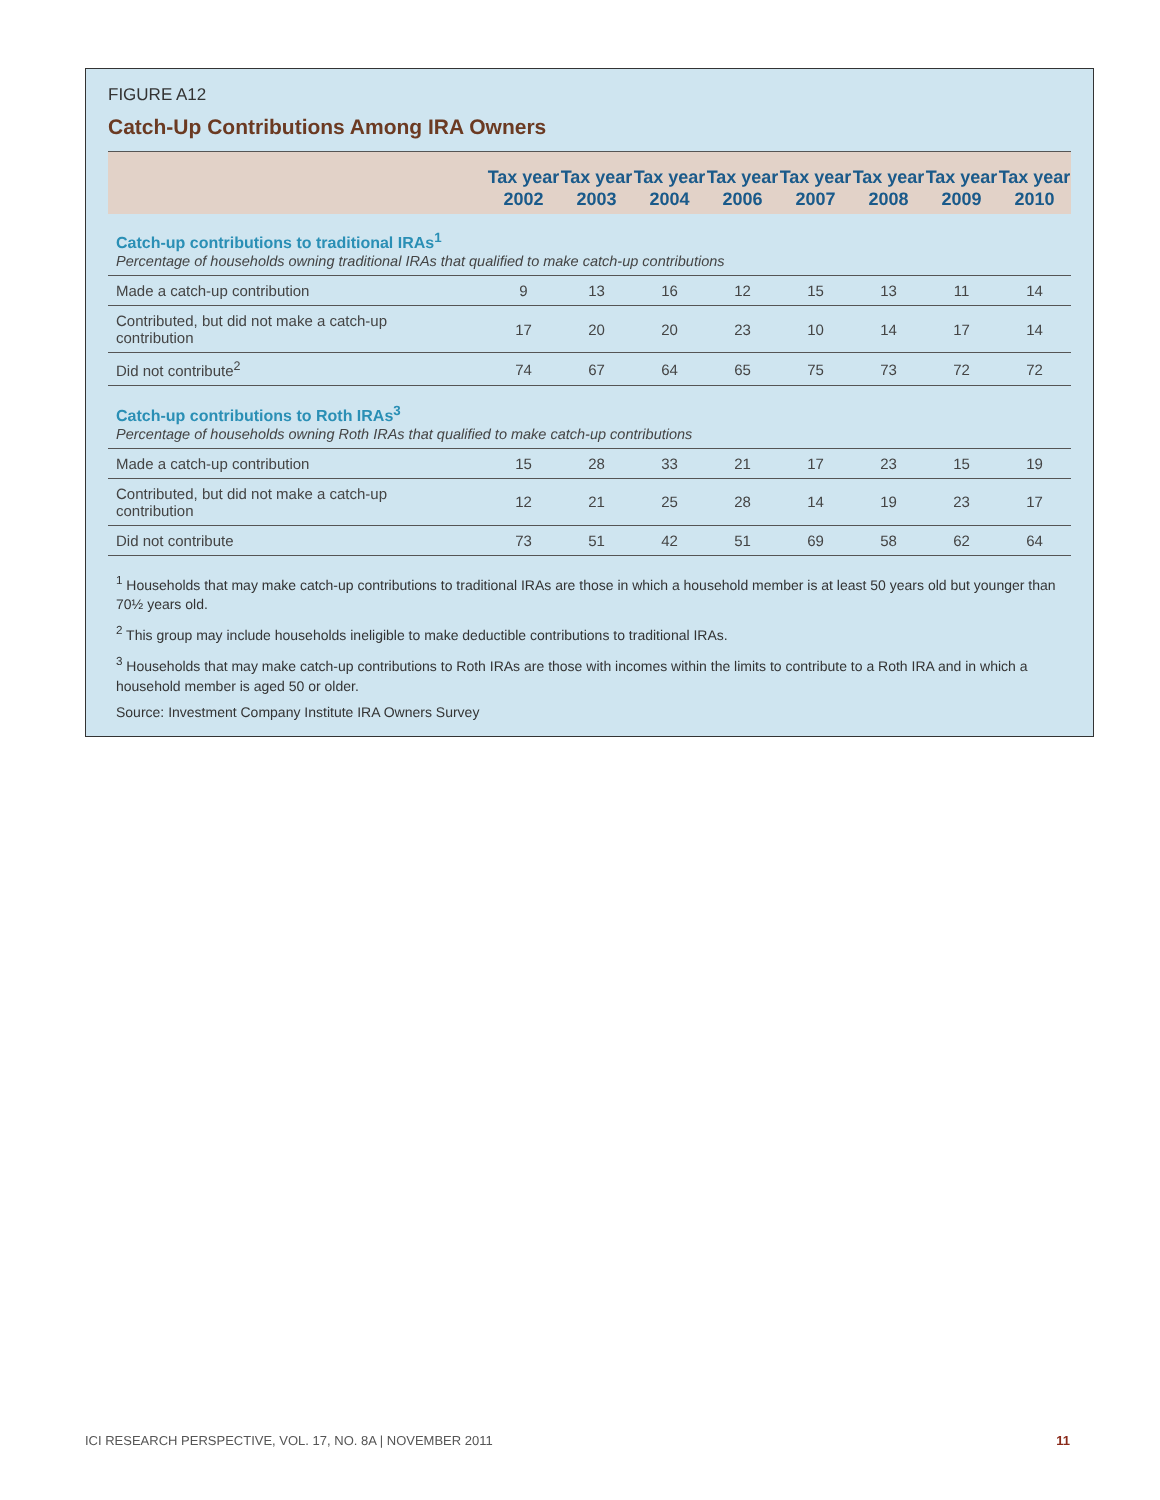FIGURE A12
Catch-Up Contributions Among IRA Owners
| | Tax year 2002 | Tax year 2003 | Tax year 2004 | Tax year 2006 | Tax year 2007 | Tax year 2008 | Tax year 2009 | Tax year 2010 |
| --- | --- | --- | --- | --- | --- | --- | --- | --- |
| Catch-up contributions to traditional IRAs<sup>1</sup> Percentage of households owning traditional IRAs that qualified to make catch-up contributions | | | | | | | | |
| Made a catch-up contribution | 9 | 13 | 16 | 12 | 15 | 13 | 11 | 14 |
| Contributed, but did not make a catch-up contribution | 17 | 20 | 20 | 23 | 10 | 14 | 17 | 14 |
| Did not contribute<sup>2</sup> | 74 | 67 | 64 | 65 | 75 | 73 | 72 | 72 |
| Catch-up contributions to Roth IRAs<sup>3</sup> Percentage of households owning Roth IRAs that qualified to make catch-up contributions | | | | | | | | |
| Made a catch-up contribution | 15 | 28 | 33 | 21 | 17 | 23 | 15 | 19 |
| Contributed, but did not make a catch-up contribution | 12 | 21 | 25 | 28 | 14 | 19 | 23 | 17 |
| Did not contribute | 73 | 51 | 42 | 51 | 69 | 58 | 62 | 64 |
<sup>1</sup> Households that may make catch-up contributions to traditional IRAs are those in which a household member is at least 50 years old but younger than 70½ years old.
<sup>2</sup> This group may include households ineligible to make deductible contributions to traditional IRAs.
<sup>3</sup> Households that may make catch-up contributions to Roth IRAs are those with incomes within the limits to contribute to a Roth IRA and in which a household member is aged 50 or older.
Source: Investment Company Institute IRA Owners Survey
ICI RESEARCH PERSPECTIVE, VOL. 17, NO. 8A | NOVEMBER 2011 11